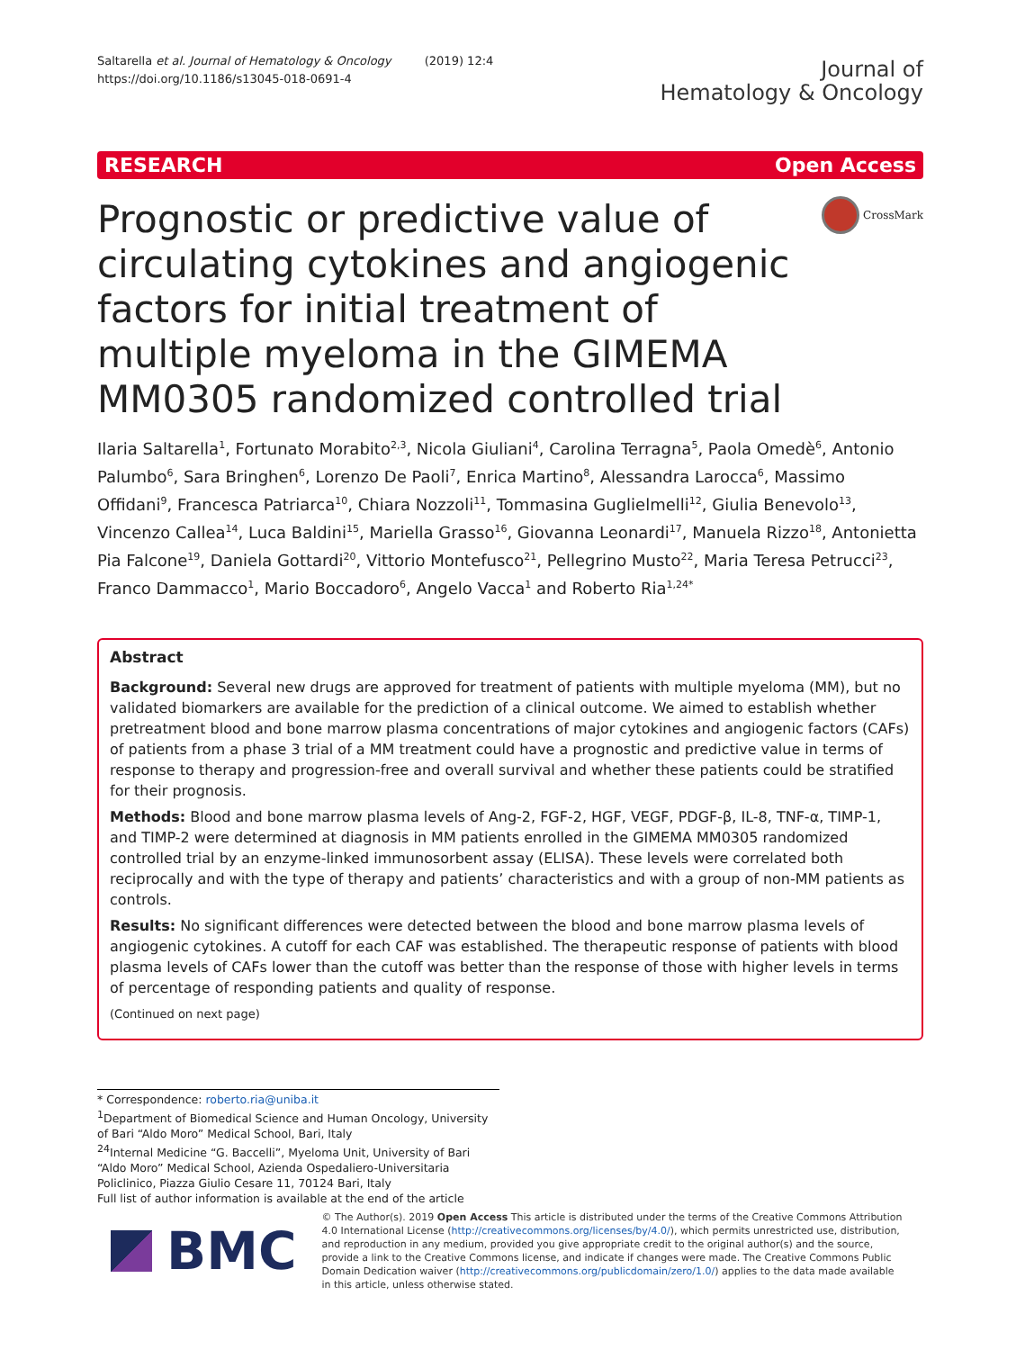Saltarella et al. Journal of Hematology & Oncology (2019) 12:4
https://doi.org/10.1186/s13045-018-0691-4
Journal of
Hematology & Oncology
RESEARCH Open Access
Prognostic or predictive value of circulating cytokines and angiogenic factors for initial treatment of multiple myeloma in the GIMEMA MM0305 randomized controlled trial
CrossMark
Ilaria Saltarella<sup>1</sup>, Fortunato Morabito<sup>2,3</sup>, Nicola Giuliani<sup>4</sup>, Carolina Terragna<sup>5</sup>, Paola Omedè<sup>6</sup>, Antonio Palumbo<sup>6</sup>, Sara Bringhen<sup>6</sup>, Lorenzo De Paoli<sup>7</sup>, Enrica Martino<sup>8</sup>, Alessandra Larocca<sup>6</sup>, Massimo Offidani<sup>9</sup>, Francesca Patriarca<sup>10</sup>, Chiara Nozzoli<sup>11</sup>, Tommasina Guglielmelli<sup>12</sup>, Giulia Benevolo<sup>13</sup>, Vincenzo Callea<sup>14</sup>, Luca Baldini<sup>15</sup>, Mariella Grasso<sup>16</sup>, Giovanna Leonardi<sup>17</sup>, Manuela Rizzo<sup>18</sup>, Antonietta Pia Falcone<sup>19</sup>, Daniela Gottardi<sup>20</sup>, Vittorio Montefusco<sup>21</sup>, Pellegrino Musto<sup>22</sup>, Maria Teresa Petrucci<sup>23</sup>, Franco Dammacco<sup>1</sup>, Mario Boccadoro<sup>6</sup>, Angelo Vacca<sup>1</sup> and Roberto Ria<sup>1,24*</sup>
Abstract
Background: Several new drugs are approved for treatment of patients with multiple myeloma (MM), but no validated biomarkers are available for the prediction of a clinical outcome. We aimed to establish whether pretreatment blood and bone marrow plasma concentrations of major cytokines and angiogenic factors (CAFs) of patients from a phase 3 trial of a MM treatment could have a prognostic and predictive value in terms of response to therapy and progression-free and overall survival and whether these patients could be stratified for their prognosis.
Methods: Blood and bone marrow plasma levels of Ang-2, FGF-2, HGF, VEGF, PDGF-β, IL-8, TNF-α, TIMP-1, and TIMP-2 were determined at diagnosis in MM patients enrolled in the GIMEMA MM0305 randomized controlled trial by an enzyme-linked immunosorbent assay (ELISA). These levels were correlated both reciprocally and with the type of therapy and patients’ characteristics and with a group of non-MM patients as controls.
Results: No significant differences were detected between the blood and bone marrow plasma levels of angiogenic cytokines. A cutoff for each CAF was established. The therapeutic response of patients with blood plasma levels of CAFs lower than the cutoff was better than the response of those with higher levels in terms of percentage of responding patients and quality of response.
(Continued on next page)
* Correspondence: roberto.ria@uniba.it
<sup>1</sup> Department of Biomedical Science and Human Oncology, University of Bari “Aldo Moro” Medical School, Bari, Italy
<sup>24</sup> Internal Medicine “G. Baccelli”, Myeloma Unit, University of Bari “Aldo Moro” Medical School, Azienda Ospedaliero-Universitaria Policlinico, Piazza Giulio Cesare 11, 70124 Bari, Italy
Full list of author information is available at the end of the article
BMC
© The Author(s). 2019 Open Access This article is distributed under the terms of the Creative Commons Attribution 4.0 International License (http://creativecommons.org/licenses/by/4.0/), which permits unrestricted use, distribution, and reproduction in any medium, provided you give appropriate credit to the original author(s) and the source, provide a link to the Creative Commons license, and indicate if changes were made. The Creative Commons Public Domain Dedication waiver (http://creativecommons.org/publicdomain/zero/1.0/) applies to the data made available in this article, unless otherwise stated.